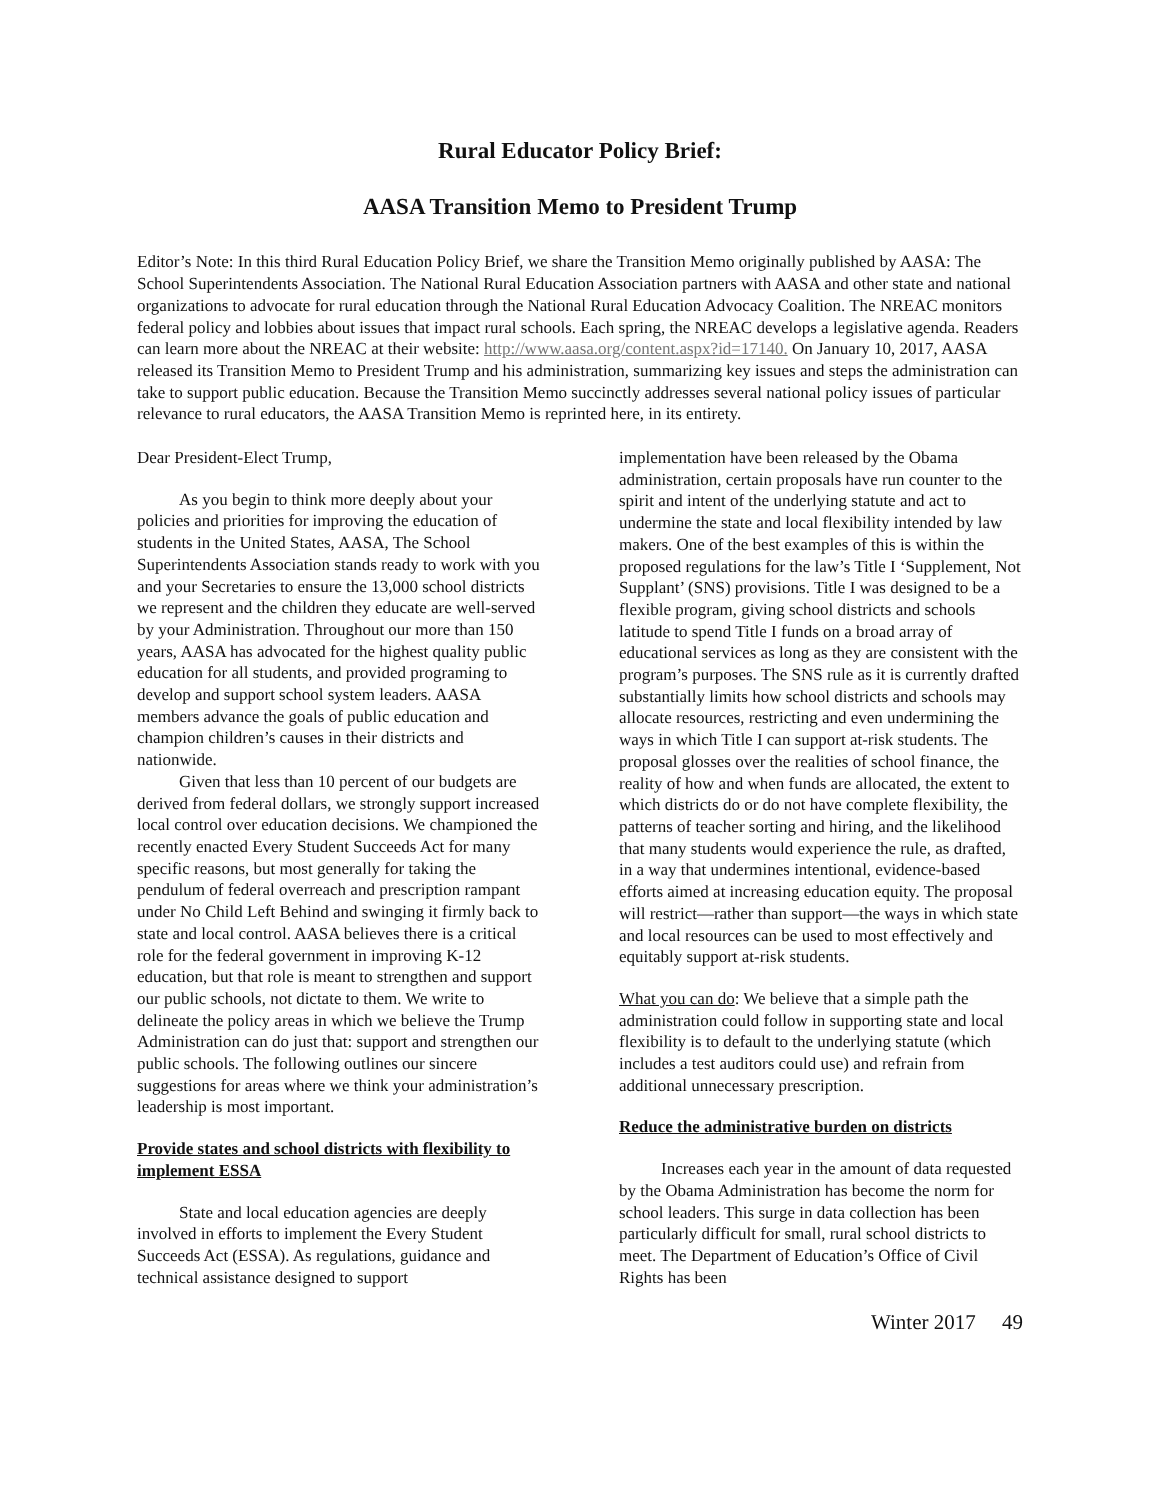Rural Educator Policy Brief:
AASA Transition Memo to President Trump
Editor’s Note: In this third Rural Education Policy Brief, we share the Transition Memo originally published by AASA: The School Superintendents Association. The National Rural Education Association partners with AASA and other state and national organizations to advocate for rural education through the National Rural Education Advocacy Coalition. The NREAC monitors federal policy and lobbies about issues that impact rural schools. Each spring, the NREAC develops a legislative agenda. Readers can learn more about the NREAC at their website: http://www.aasa.org/content.aspx?id=17140. On January 10, 2017, AASA released its Transition Memo to President Trump and his administration, summarizing key issues and steps the administration can take to support public education. Because the Transition Memo succinctly addresses several national policy issues of particular relevance to rural educators, the AASA Transition Memo is reprinted here, in its entirety.
Dear President-Elect Trump,
As you begin to think more deeply about your policies and priorities for improving the education of students in the United States, AASA, The School Superintendents Association stands ready to work with you and your Secretaries to ensure the 13,000 school districts we represent and the children they educate are well-served by your Administration. Throughout our more than 150 years, AASA has advocated for the highest quality public education for all students, and provided programing to develop and support school system leaders. AASA members advance the goals of public education and champion children’s causes in their districts and nationwide.
Given that less than 10 percent of our budgets are derived from federal dollars, we strongly support increased local control over education decisions. We championed the recently enacted Every Student Succeeds Act for many specific reasons, but most generally for taking the pendulum of federal overreach and prescription rampant under No Child Left Behind and swinging it firmly back to state and local control. AASA believes there is a critical role for the federal government in improving K-12 education, but that role is meant to strengthen and support our public schools, not dictate to them. We write to delineate the policy areas in which we believe the Trump Administration can do just that: support and strengthen our public schools. The following outlines our sincere suggestions for areas where we think your administration’s leadership is most important.
Provide states and school districts with flexibility to implement ESSA
State and local education agencies are deeply involved in efforts to implement the Every Student Succeeds Act (ESSA). As regulations, guidance and technical assistance designed to support
implementation have been released by the Obama administration, certain proposals have run counter to the spirit and intent of the underlying statute and act to undermine the state and local flexibility intended by law makers. One of the best examples of this is within the proposed regulations for the law’s Title I ‘Supplement, Not Supplant’ (SNS) provisions. Title I was designed to be a flexible program, giving school districts and schools latitude to spend Title I funds on a broad array of educational services as long as they are consistent with the program’s purposes. The SNS rule as it is currently drafted substantially limits how school districts and schools may allocate resources, restricting and even undermining the ways in which Title I can support at-risk students. The proposal glosses over the realities of school finance, the reality of how and when funds are allocated, the extent to which districts do or do not have complete flexibility, the patterns of teacher sorting and hiring, and the likelihood that many students would experience the rule, as drafted, in a way that undermines intentional, evidence-based efforts aimed at increasing education equity. The proposal will restrict—rather than support—the ways in which state and local resources can be used to most effectively and equitably support at-risk students.
What you can do: We believe that a simple path the administration could follow in supporting state and local flexibility is to default to the underlying statute (which includes a test auditors could use) and refrain from additional unnecessary prescription.
Reduce the administrative burden on districts
Increases each year in the amount of data requested by the Obama Administration has become the norm for school leaders. This surge in data collection has been particularly difficult for small, rural school districts to meet. The Department of Education’s Office of Civil Rights has been
Winter 2017 49